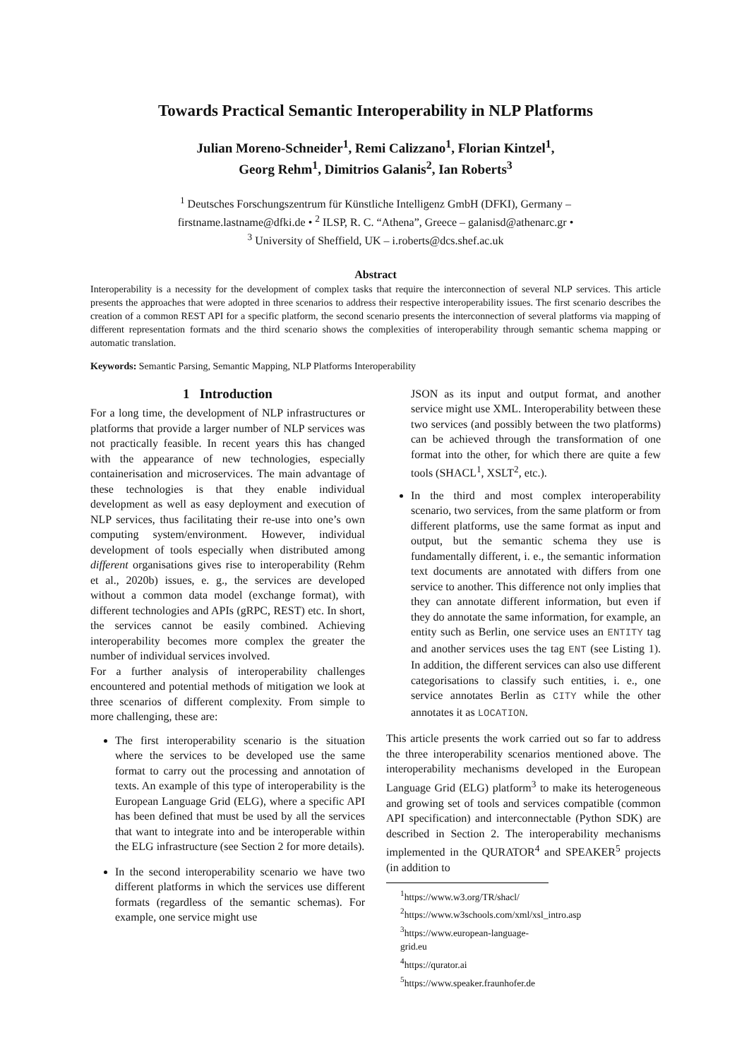Towards Practical Semantic Interoperability in NLP Platforms
Julian Moreno-Schneider<sup>1</sup>, Remi Calizzano<sup>1</sup>, Florian Kintzel<sup>1</sup>,
Georg Rehm<sup>1</sup>, Dimitrios Galanis<sup>2</sup>, Ian Roberts<sup>3</sup>
<sup>1</sup> Deutsches Forschungszentrum für Künstliche Intelligenz GmbH (DFKI), Germany –
firstname.lastname@dfki.de • <sup>2</sup> ILSP, R. C. “Athena”, Greece – galanisd@athenarc.gr •
<sup>3</sup> University of Sheffield, UK – i.roberts@dcs.shef.ac.uk
Abstract
Interoperability is a necessity for the development of complex tasks that require the interconnection of several NLP services. This article presents the approaches that were adopted in three scenarios to address their respective interoperability issues. The first scenario describes the creation of a common REST API for a specific platform, the second scenario presents the interconnection of several platforms via mapping of different representation formats and the third scenario shows the complexities of interoperability through semantic schema mapping or automatic translation.
Keywords: Semantic Parsing, Semantic Mapping, NLP Platforms Interoperability
1 Introduction
For a long time, the development of NLP infrastructures or platforms that provide a larger number of NLP services was not practically feasible. In recent years this has changed with the appearance of new technologies, especially containerisation and microservices. The main advantage of these technologies is that they enable individual development as well as easy deployment and execution of NLP services, thus facilitating their re-use into one’s own computing system/environment. However, individual development of tools especially when distributed among different organisations gives rise to interoperability (Rehm et al., 2020b) issues, e. g., the services are developed without a common data model (exchange format), with different technologies and APIs (gRPC, REST) etc. In short, the services cannot be easily combined. Achieving interoperability becomes more complex the greater the number of individual services involved.
For a further analysis of interoperability challenges encountered and potential methods of mitigation we look at three scenarios of different complexity. From simple to more challenging, these are:
The first interoperability scenario is the situation where the services to be developed use the same format to carry out the processing and annotation of texts. An example of this type of interoperability is the European Language Grid (ELG), where a specific API has been defined that must be used by all the services that want to integrate into and be interoperable within the ELG infrastructure (see Section 2 for more details).
In the second interoperability scenario we have two different platforms in which the services use different formats (regardless of the semantic schemas). For example, one service might use
JSON as its input and output format, and another service might use XML. Interoperability between these two services (and possibly between the two platforms) can be achieved through the transformation of one format into the other, for which there are quite a few tools (SHACL<sup>1</sup>, XSLT<sup>2</sup>, etc.).
In the third and most complex interoperability scenario, two services, from the same platform or from different platforms, use the same format as input and output, but the semantic schema they use is fundamentally different, i. e., the semantic information text documents are annotated with differs from one service to another. This difference not only implies that they can annotate different information, but even if they do annotate the same information, for example, an entity such as Berlin, one service uses an ENTITY tag and another services uses the tag ENT (see Listing 1). In addition, the different services can also use different categorisations to classify such entities, i. e., one service annotates Berlin as CITY while the other annotates it as LOCATION.
This article presents the work carried out so far to address the three interoperability scenarios mentioned above. The interoperability mechanisms developed in the European Language Grid (ELG) platform<sup>3</sup> to make its heterogeneous and growing set of tools and services compatible (common API specification) and interconnectable (Python SDK) are described in Section 2. The interoperability mechanisms implemented in the QURATOR<sup>4</sup> and SPEAKER<sup>5</sup> projects (in addition to
<sup>1</sup> https://www.w3.org/TR/shacl/
<sup>2</sup> https://www.w3schools.com/xml/xsl_intro.asp
<sup>3</sup> https://www.european-language-grid.eu
<sup>4</sup> https://qurator.ai
<sup>5</sup> https://www.speaker.fraunhofer.de